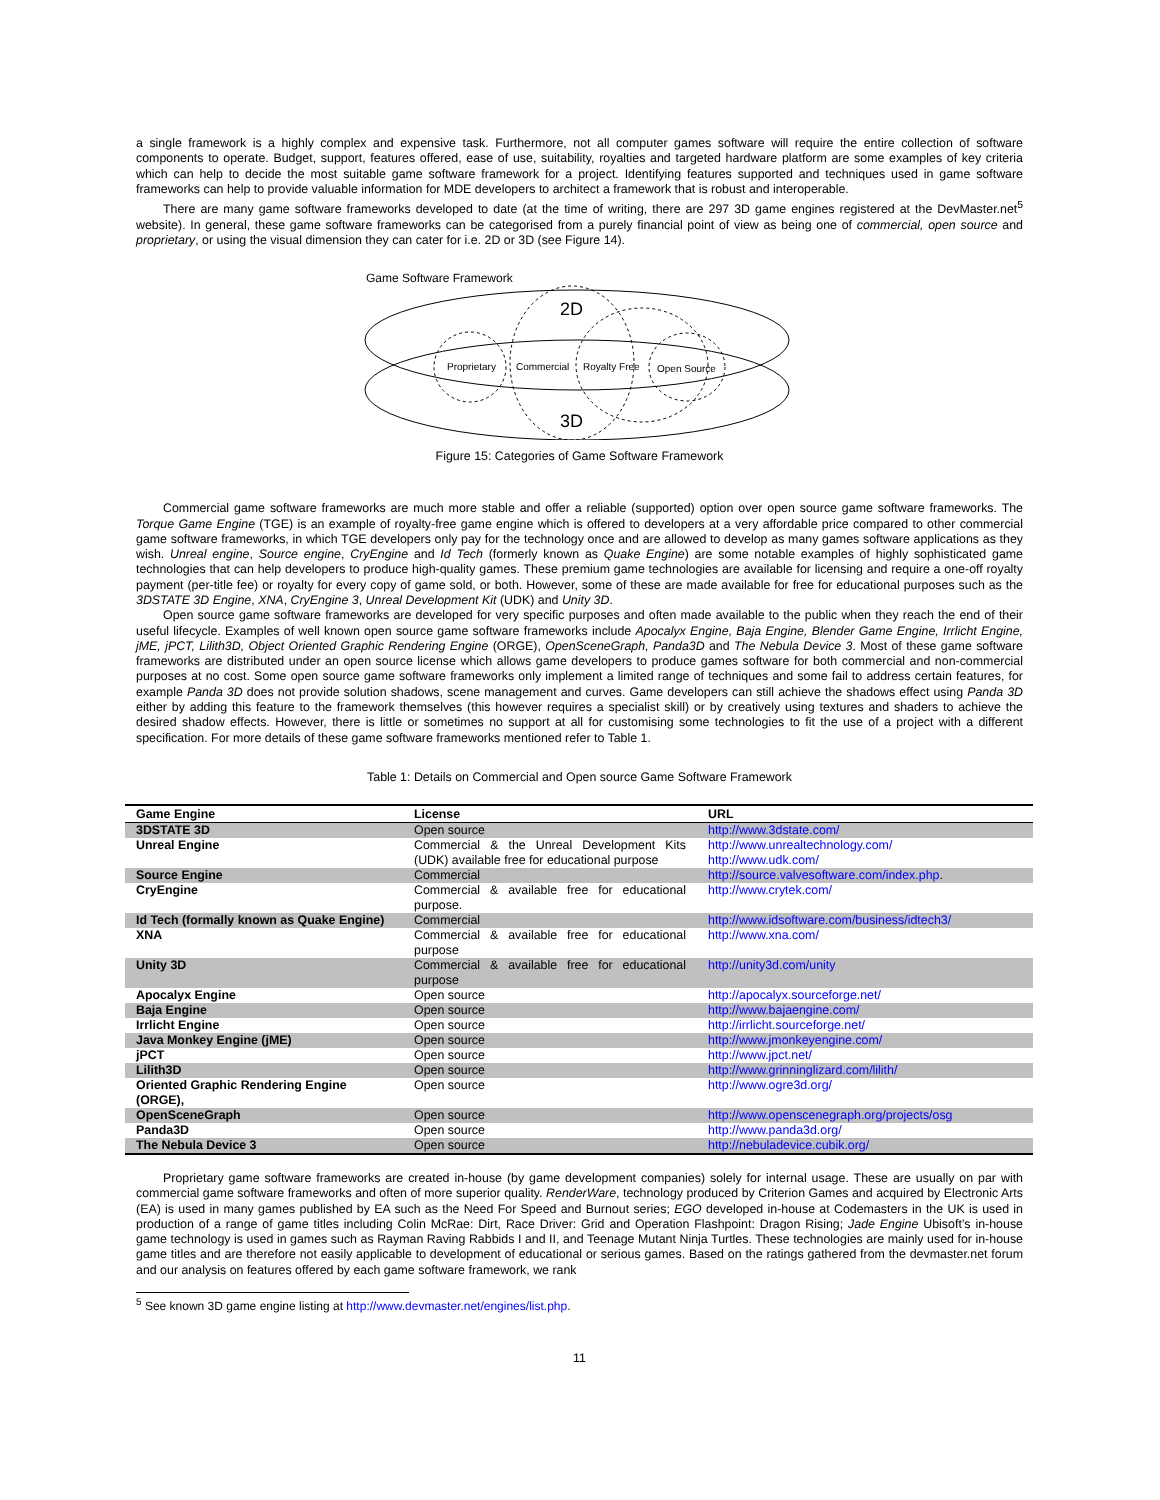a single framework is a highly complex and expensive task. Furthermore, not all computer games software will require the entire collection of software components to operate. Budget, support, features offered, ease of use, suitability, royalties and targeted hardware platform are some examples of key criteria which can help to decide the most suitable game software framework for a project. Identifying features supported and techniques used in game software frameworks can help to provide valuable information for MDE developers to architect a framework that is robust and interoperable.
There are many game software frameworks developed to date (at the time of writing, there are 297 3D game engines registered at the DevMaster.net<sup>5</sup> website). In general, these game software frameworks can be categorised from a purely financial point of view as being one of commercial, open source and proprietary, or using the visual dimension they can cater for i.e. 2D or 3D (see Figure 14).
Game Software Framework
Proprietary
Commercial
Royalty Free
Open Source
2D
3D
Figure 15: Categories of Game Software Framework
Commercial game software frameworks are much more stable and offer a reliable (supported) option over open source game software frameworks. The Torque Game Engine (TGE) is an example of royalty-free game engine which is offered to developers at a very affordable price compared to other commercial game software frameworks, in which TGE developers only pay for the technology once and are allowed to develop as many games software applications as they wish. Unreal engine, Source engine, CryEngine and Id Tech (formerly known as Quake Engine) are some notable examples of highly sophisticated game technologies that can help developers to produce high-quality games. These premium game technologies are available for licensing and require a one-off royalty payment (per-title fee) or royalty for every copy of game sold, or both. However, some of these are made available for free for educational purposes such as the 3DSTATE 3D Engine, XNA, CryEngine 3, Unreal Development Kit (UDK) and Unity 3D.
Open source game software frameworks are developed for very specific purposes and often made available to the public when they reach the end of their useful lifecycle. Examples of well known open source game software frameworks include Apocalyx Engine, Baja Engine, Blender Game Engine, Irrlicht Engine, jME, jPCT, Lilith3D, Object Oriented Graphic Rendering Engine (ORGE), OpenSceneGraph, Panda3D and The Nebula Device 3. Most of these game software frameworks are distributed under an open source license which allows game developers to produce games software for both commercial and non-commercial purposes at no cost. Some open source game software frameworks only implement a limited range of techniques and some fail to address certain features, for example Panda 3D does not provide solution shadows, scene management and curves. Game developers can still achieve the shadows effect using Panda 3D either by adding this feature to the framework themselves (this however requires a specialist skill) or by creatively using textures and shaders to achieve the desired shadow effects. However, there is little or sometimes no support at all for customising some technologies to fit the use of a project with a different specification. For more details of these game software frameworks mentioned refer to Table 1.
Table 1: Details on Commercial and Open source Game Software Framework
| Game Engine | License | URL |
| --- | --- | --- |
| 3DSTATE 3D | Open source | http://www.3dstate.com/ |
| Unreal Engine | Commercial & the Unreal Development Kits (UDK) available free for educational purpose | http://www.unrealtechnology.com/ http://www.udk.com/ |
| Source Engine | Commercial | http://source.valvesoftware.com/index.php . |
| CryEngine | Commercial & available free for educational purpose. | http://www.crytek.com/ |
| Id Tech (formally known as Quake Engine) | Commercial | http://www.idsoftware.com/business/idtech3/ |
| XNA | Commercial & available free for educational purpose | http://www.xna.com/ |
| Unity 3D | Commercial & available free for educational purpose | http://unity3d.com/unity |
| Apocalyx Engine | Open source | http://apocalyx.sourceforge.net/ |
| Baja Engine | Open source | http://www.bajaengine.com/ |
| Irrlicht Engine | Open source | http://irrlicht.sourceforge.net/ |
| Java Monkey Engine (jME) | Open source | http://www.jmonkeyengine.com/ |
| jPCT | Open source | http://www.jpct.net/ |
| Lilith3D | Open source | http://www.grinninglizard.com/lilith/ |
| Oriented Graphic Rendering Engine (ORGE), | Open source | http://www.ogre3d.org/ |
| OpenSceneGraph | Open source | http://www.openscenegraph.org/projects/osg |
| Panda3D | Open source | http://www.panda3d.org/ |
| The Nebula Device 3 | Open source | http://nebuladevice.cubik.org/ |
Proprietary game software frameworks are created in-house (by game development companies) solely for internal usage. These are usually on par with commercial game software frameworks and often of more superior quality. RenderWare, technology produced by Criterion Games and acquired by Electronic Arts (EA) is used in many games published by EA such as the Need For Speed and Burnout series; EGO developed in-house at Codemasters in the UK is used in production of a range of game titles including Colin McRae: Dirt, Race Driver: Grid and Operation Flashpoint: Dragon Rising; Jade Engine Ubisoft’s in-house game technology is used in games such as Rayman Raving Rabbids I and II, and Teenage Mutant Ninja Turtles. These technologies are mainly used for in-house game titles and are therefore not easily applicable to development of educational or serious games. Based on the ratings gathered from the devmaster.net forum and our analysis on features offered by each game software framework, we rank
<sup>5</sup> See known 3D game engine listing at http://www.devmaster.net/engines/list.php.
11